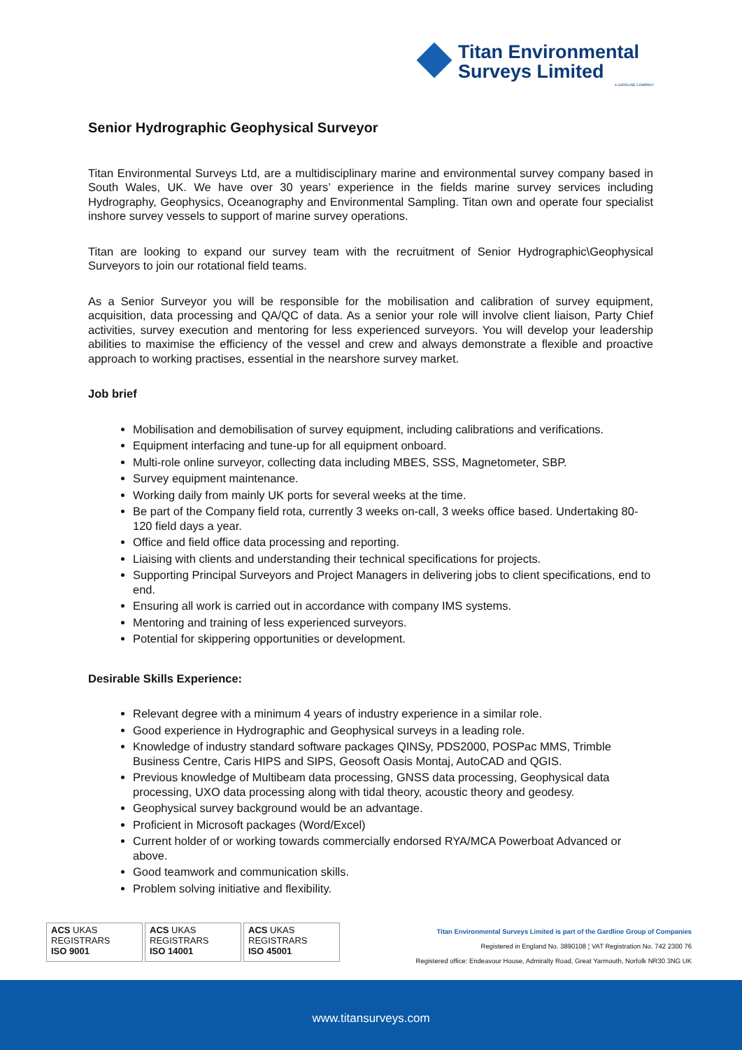Titan Environmental
Surveys Limited
A GARDLINE COMPANY
Senior Hydrographic Geophysical Surveyor
Titan Environmental Surveys Ltd, are a multidisciplinary marine and environmental survey company based in South Wales, UK. We have over 30 years’ experience in the fields marine survey services including Hydrography, Geophysics, Oceanography and Environmental Sampling. Titan own and operate four specialist inshore survey vessels to support of marine survey operations.
Titan are looking to expand our survey team with the recruitment of Senior Hydrographic\Geophysical Surveyors to join our rotational field teams.
As a Senior Surveyor you will be responsible for the mobilisation and calibration of survey equipment, acquisition, data processing and QA/QC of data. As a senior your role will involve client liaison, Party Chief activities, survey execution and mentoring for less experienced surveyors. You will develop your leadership abilities to maximise the efficiency of the vessel and crew and always demonstrate a flexible and proactive approach to working practises, essential in the nearshore survey market.
Job brief
Mobilisation and demobilisation of survey equipment, including calibrations and verifications.
Equipment interfacing and tune-up for all equipment onboard.
Multi-role online surveyor, collecting data including MBES, SSS, Magnetometer, SBP.
Survey equipment maintenance.
Working daily from mainly UK ports for several weeks at the time.
Be part of the Company field rota, currently 3 weeks on-call, 3 weeks office based. Undertaking 80-120 field days a year.
Office and field office data processing and reporting.
Liaising with clients and understanding their technical specifications for projects.
Supporting Principal Surveyors and Project Managers in delivering jobs to client specifications, end to end.
Ensuring all work is carried out in accordance with company IMS systems.
Mentoring and training of less experienced surveyors.
Potential for skippering opportunities or development.
Desirable Skills Experience:
Relevant degree with a minimum 4 years of industry experience in a similar role.
Good experience in Hydrographic and Geophysical surveys in a leading role.
Knowledge of industry standard software packages QINSy, PDS2000, POSPac MMS, Trimble Business Centre, Caris HIPS and SIPS, Geosoft Oasis Montaj, AutoCAD and QGIS.
Previous knowledge of Multibeam data processing, GNSS data processing, Geophysical data processing, UXO data processing along with tidal theory, acoustic theory and geodesy.
Geophysical survey background would be an advantage.
Proficient in Microsoft packages (Word/Excel)
Current holder of or working towards commercially endorsed RYA/MCA Powerboat Advanced or above.
Good teamwork and communication skills.
Problem solving initiative and flexibility.
ACS UKAS
REGISTRARS
ISO 9001
ACS UKAS
REGISTRARS
ISO 14001
ACS UKAS
REGISTRARS
ISO 45001
Titan Environmental Surveys Limited is part of the Gardline Group of Companies
Registered in England No. 3890108 ¦ VAT Registration No. 742 2300 76
Registered office: Endeavour House, Admiralty Road, Great Yarmouth, Norfolk NR30 3NG UK
www.titansurveys.com